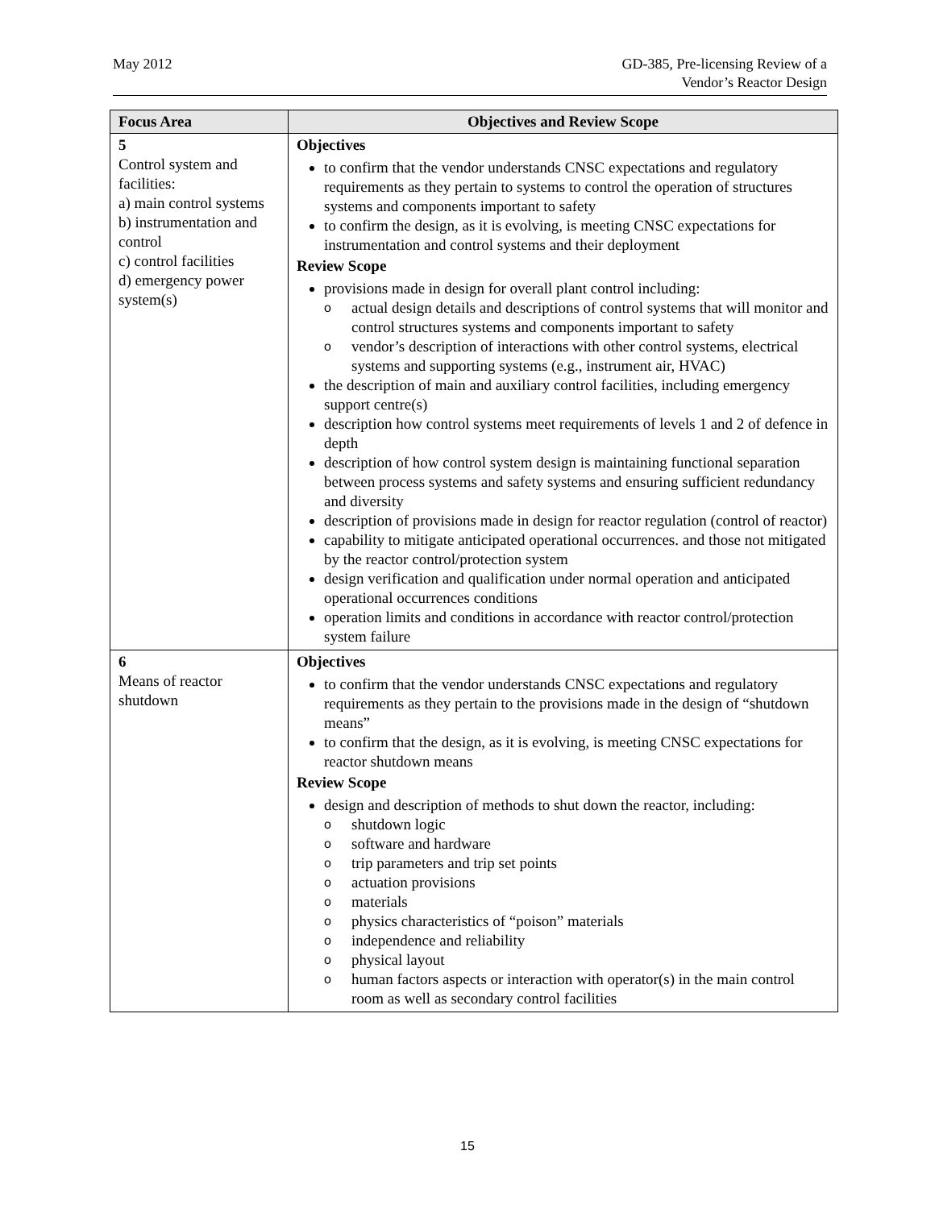May 2012 GD-385, Pre-licensing Review of a
Vendor’s Reactor Design
| Focus Area | Objectives and Review Scope |
| --- | --- |
| 5 Control system and facilities: a) main control systems b) instrumentation and control c) control facilities d) emergency power system(s) | Objectives to confirm that the vendor understands CNSC expectations and regulatory requirements as they pertain to systems to control the operation of structures systems and components important to safety to confirm the design, as it is evolving, is meeting CNSC expectations for instrumentation and control systems and their deployment Review Scope provisions made in design for overall plant control including: o actual design details and descriptions of control systems that will monitor and control structures systems and components important to safety o vendor’s description of interactions with other control systems, electrical systems and supporting systems (e.g., instrument air, HVAC) the description of main and auxiliary control facilities, including emergency support centre(s) description how control systems meet requirements of levels 1 and 2 of defence in depth description of how control system design is maintaining functional separation between process systems and safety systems and ensuring sufficient redundancy and diversity description of provisions made in design for reactor regulation (control of reactor) capability to mitigate anticipated operational occurrences. and those not mitigated by the reactor control/protection system design verification and qualification under normal operation and anticipated operational occurrences conditions operation limits and conditions in accordance with reactor control/protection system failure |
| 6 Means of reactor shutdown | Objectives to confirm that the vendor understands CNSC expectations and regulatory requirements as they pertain to the provisions made in the design of “shutdown means” to confirm that the design, as it is evolving, is meeting CNSC expectations for reactor shutdown means Review Scope design and description of methods to shut down the reactor, including: o shutdown logic o software and hardware o trip parameters and trip set points o actuation provisions o materials o physics characteristics of “poison” materials o independence and reliability o physical layout o human factors aspects or interaction with operator(s) in the main control room as well as secondary control facilities |
15